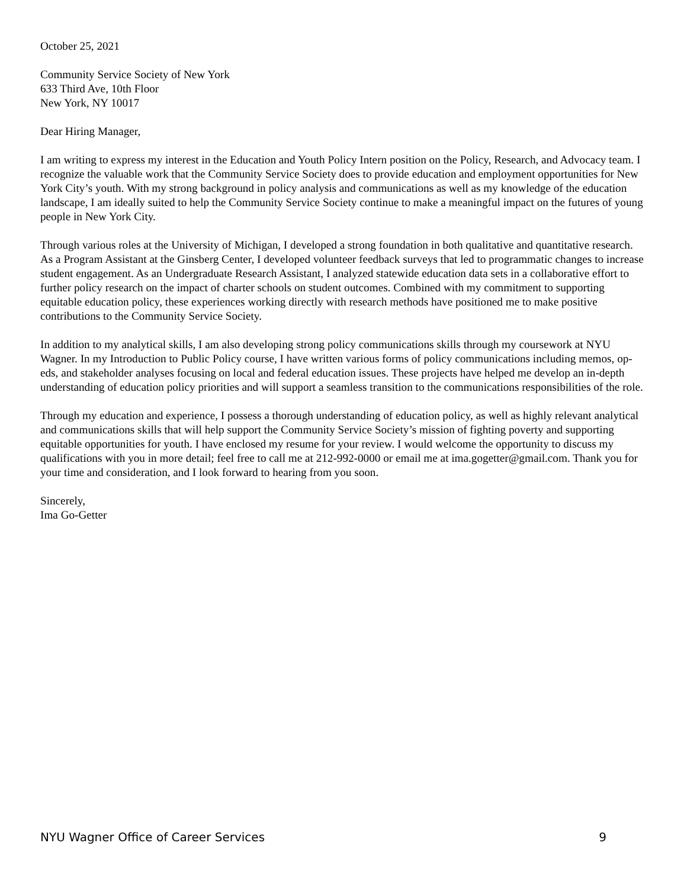October 25, 2021
Community Service Society of New York
633 Third Ave, 10th Floor
New York, NY 10017
Dear Hiring Manager,
I am writing to express my interest in the Education and Youth Policy Intern position on the Policy, Research, and Advocacy team. I recognize the valuable work that the Community Service Society does to provide education and employment opportunities for New York City’s youth. With my strong background in policy analysis and communications as well as my knowledge of the education landscape, I am ideally suited to help the Community Service Society continue to make a meaningful impact on the futures of young people in New York City.
Through various roles at the University of Michigan, I developed a strong foundation in both qualitative and quantitative research. As a Program Assistant at the Ginsberg Center, I developed volunteer feedback surveys that led to programmatic changes to increase student engagement. As an Undergraduate Research Assistant, I analyzed statewide education data sets in a collaborative effort to further policy research on the impact of charter schools on student outcomes. Combined with my commitment to supporting equitable education policy, these experiences working directly with research methods have positioned me to make positive contributions to the Community Service Society.
In addition to my analytical skills, I am also developing strong policy communications skills through my coursework at NYU Wagner. In my Introduction to Public Policy course, I have written various forms of policy communications including memos, op-eds, and stakeholder analyses focusing on local and federal education issues. These projects have helped me develop an in-depth understanding of education policy priorities and will support a seamless transition to the communications responsibilities of the role.
Through my education and experience, I possess a thorough understanding of education policy, as well as highly relevant analytical and communications skills that will help support the Community Service Society’s mission of fighting poverty and supporting equitable opportunities for youth. I have enclosed my resume for your review. I would welcome the opportunity to discuss my qualifications with you in more detail; feel free to call me at 212-992-0000 or email me at ima.gogetter@gmail.com. Thank you for your time and consideration, and I look forward to hearing from you soon.
Sincerely,
Ima Go-Getter
NYU Wagner Office of Career Services 9